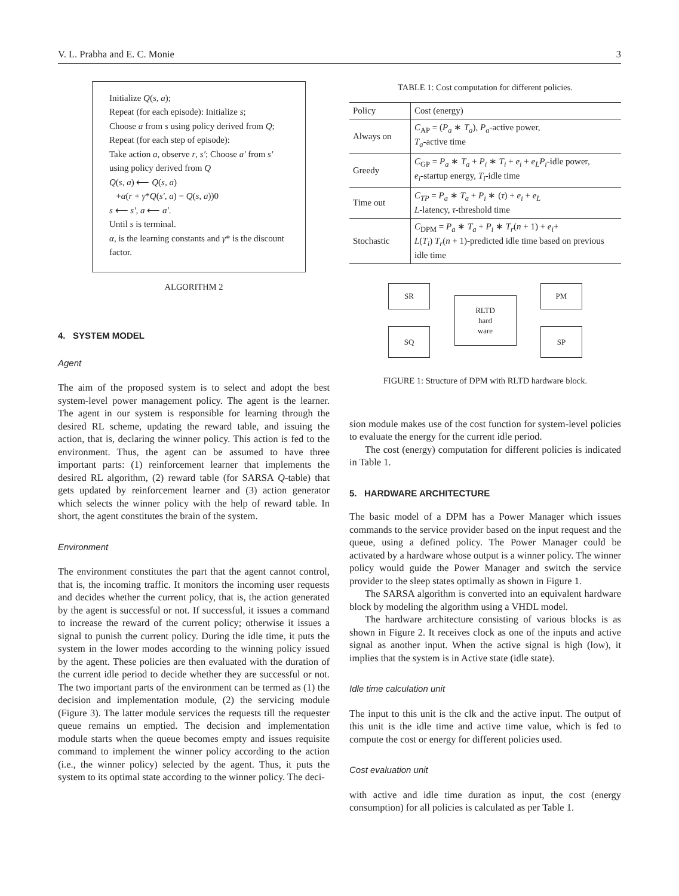V. L. Prabha and E. C. Monie 3
Initialize Q(s, a);
Repeat (for each episode): Initialize s;
Choose a from s using policy derived from Q;
Repeat (for each step of episode):
Take action a, observe r, s′; Choose a′ from s′ using policy derived from Q
Q(s, a) ⟵ Q(s, a)
+α(r + γ*Q(s′, a) − Q(s, a))0
s ⟵ s′, a ⟵ a′.
Until s is terminal.
α, is the learning constants and γ* is the discount factor.
ALGORITHM 2
4. SYSTEM MODEL
Agent
The aim of the proposed system is to select and adopt the best system-level power management policy. The agent is the learner. The agent in our system is responsible for learning through the desired RL scheme, updating the reward table, and issuing the action, that is, declaring the winner policy. This action is fed to the environment. Thus, the agent can be assumed to have three important parts: (1) reinforcement learner that implements the desired RL algorithm, (2) reward table (for SARSA Q-table) that gets updated by reinforcement learner and (3) action generator which selects the winner policy with the help of reward table. In short, the agent constitutes the brain of the system.
Environment
The environment constitutes the part that the agent cannot control, that is, the incoming traffic. It monitors the incoming user requests and decides whether the current policy, that is, the action generated by the agent is successful or not. If successful, it issues a command to increase the reward of the current policy; otherwise it issues a signal to punish the current policy. During the idle time, it puts the system in the lower modes according to the winning policy issued by the agent. These policies are then evaluated with the duration of the current idle period to decide whether they are successful or not. The two important parts of the environment can be termed as (1) the decision and implementation module, (2) the servicing module (Figure 3). The latter module services the requests till the requester queue remains un emptied. The decision and implementation module starts when the queue becomes empty and issues requisite command to implement the winner policy according to the action (i.e., the winner policy) selected by the agent. Thus, it puts the system to its optimal state according to the winner policy. The deci-
TABLE 1: Cost computation for different policies.
| Policy | Cost (energy) |
| --- | --- |
| Always on | C<sub>AP</sub> = ( P<sub>a</sub> ∗ T<sub>a</sub> ), P<sub>a</sub> -active power, T<sub>a</sub> -active time |
| Greedy | C<sub>GP</sub> = P<sub>a</sub> ∗ T<sub>a</sub> + P<sub>i</sub> ∗ T<sub>i</sub> + e<sub>i</sub> + e<sub>L</sub>P<sub>i</sub> -idle power, e<sub>i</sub> -startup energy, T<sub>i</sub> -idle time |
| Time out | C<sub>TP</sub> = P<sub>a</sub> ∗ T<sub>a</sub> + P<sub>i</sub> ∗ ( τ ) + e<sub>i</sub> + e<sub>L</sub> L -latency, τ -threshold time |
| Stochastic | C<sub>DPM</sub> = P<sub>a</sub> ∗ T<sub>a</sub> + P<sub>i</sub> ∗ T<sub>r</sub> ( n + 1) + e<sub>i</sub> + L ( T<sub>i</sub> ) T<sub>r</sub> ( n + 1)-predicted idle time based on previous idle time |
SR
SQ
RLTD
hard
ware
PM
SP
FIGURE 1: Structure of DPM with RLTD hardware block.
sion module makes use of the cost function for system-level policies to evaluate the energy for the current idle period.
The cost (energy) computation for different policies is indicated in Table 1.
5. HARDWARE ARCHITECTURE
The basic model of a DPM has a Power Manager which issues commands to the service provider based on the input request and the queue, using a defined policy. The Power Manager could be activated by a hardware whose output is a winner policy. The winner policy would guide the Power Manager and switch the service provider to the sleep states optimally as shown in Figure 1.
The SARSA algorithm is converted into an equivalent hardware block by modeling the algorithm using a VHDL model.
The hardware architecture consisting of various blocks is as shown in Figure 2. It receives clock as one of the inputs and active signal as another input. When the active signal is high (low), it implies that the system is in Active state (idle state).
Idle time calculation unit
The input to this unit is the clk and the active input. The output of this unit is the idle time and active time value, which is fed to compute the cost or energy for different policies used.
Cost evaluation unit
with active and idle time duration as input, the cost (energy consumption) for all policies is calculated as per Table 1.